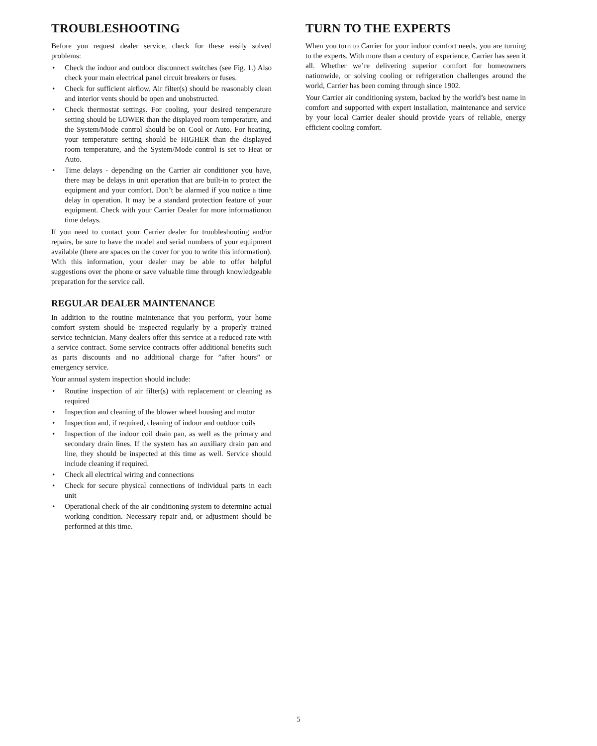TROUBLESHOOTING
Before you request dealer service, check for these easily solved problems:
• Check the indoor and outdoor disconnect switches (see Fig. 1.) Also check your main electrical panel circuit breakers or fuses.
• Check for sufficient airflow. Air filter(s) should be reasonably clean and interior vents should be open and unobstructed.
• Check thermostat settings. For cooling, your desired temperature setting should be LOWER than the displayed room temperature, and the System/Mode control should be on Cool or Auto. For heating, your temperature setting should be HIGHER than the displayed room temperature, and the System/Mode control is set to Heat or Auto.
• Time delays - depending on the Carrier air conditioner you have, there may be delays in unit operation that are built-in to protect the equipment and your comfort. Don’t be alarmed if you notice a time delay in operation. It may be a standard protection feature of your equipment. Check with your Carrier Dealer for more informationon time delays.
If you need to contact your Carrier dealer for troubleshooting and/or repairs, be sure to have the model and serial numbers of your equipment available (there are spaces on the cover for you to write this information). With this information, your dealer may be able to offer helpful suggestions over the phone or save valuable time through knowledgeable preparation for the service call.
REGULAR DEALER MAINTENANCE
In addition to the routine maintenance that you perform, your home comfort system should be inspected regularly by a properly trained service technician. Many dealers offer this service at a reduced rate with a service contract. Some service contracts offer additional benefits such as parts discounts and no additional charge for ”after hours” or emergency service.
Your annual system inspection should include:
• Routine inspection of air filter(s) with replacement or cleaning as required
• Inspection and cleaning of the blower wheel housing and motor
• Inspection and, if required, cleaning of indoor and outdoor coils
• Inspection of the indoor coil drain pan, as well as the primary and secondary drain lines. If the system has an auxiliary drain pan and line, they should be inspected at this time as well. Service should include cleaning if required.
• Check all electrical wiring and connections
• Check for secure physical connections of individual parts in each unit
• Operational check of the air conditioning system to determine actual working condition. Necessary repair and, or adjustment should be performed at this time.
TURN TO THE EXPERTS
When you turn to Carrier for your indoor comfort needs, you are turning to the experts. With more than a century of experience, Carrier has seen it all. Whether we’re delivering superior comfort for homeowners nationwide, or solving cooling or refrigeration challenges around the world, Carrier has been coming through since 1902.
Your Carrier air conditioning system, backed by the world’s best name in comfort and supported with expert installation, maintenance and service by your local Carrier dealer should provide years of reliable, energy efficient cooling comfort.
5